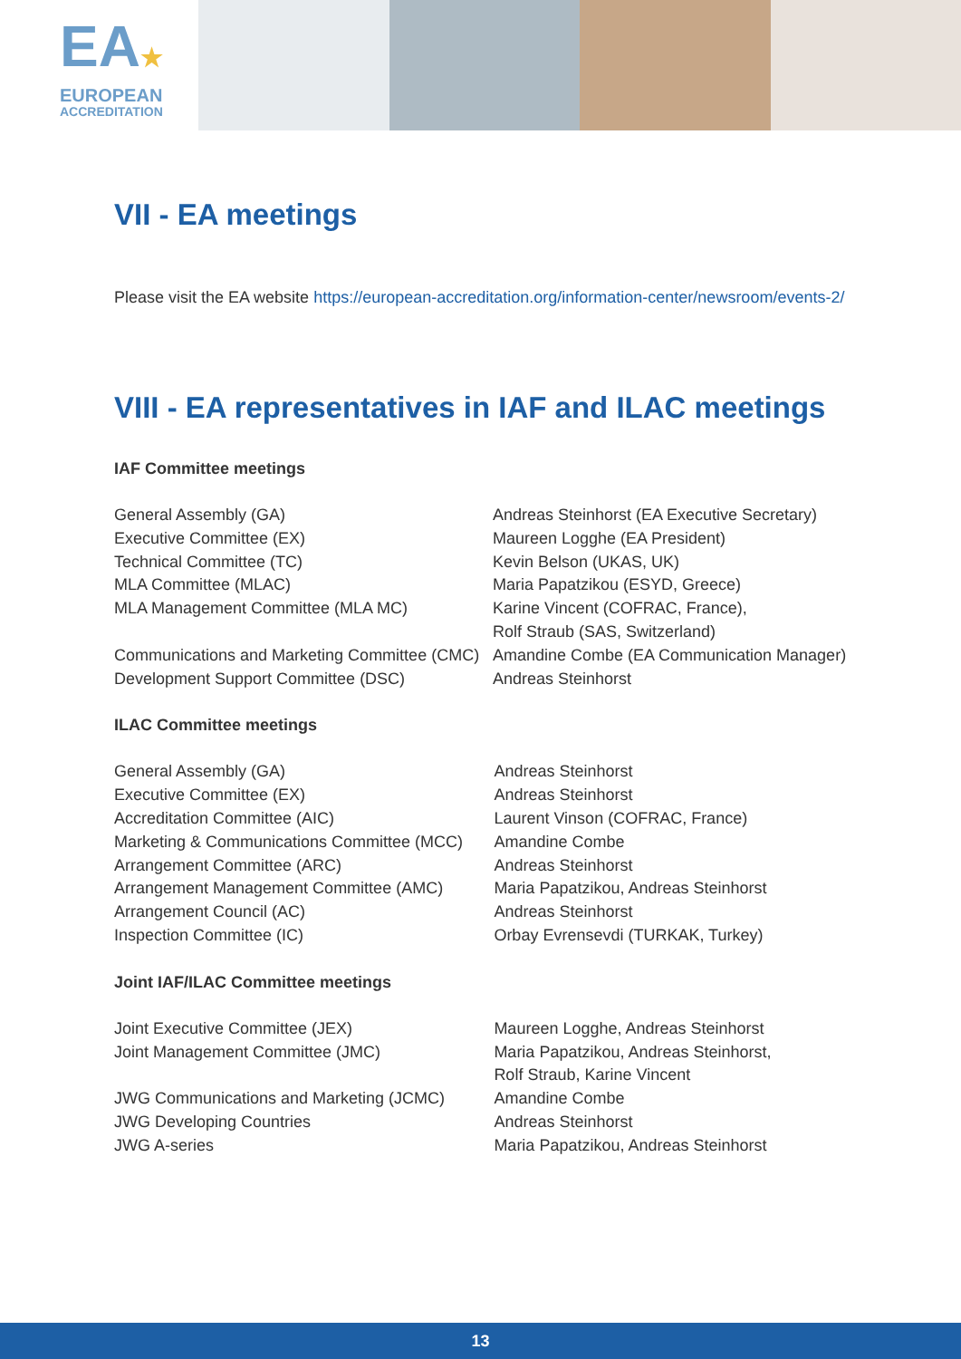EA★
EUROPEAN
ACCREDITATION
VII - EA meetings
Please visit the EA website https://european-accreditation.org/information-center/newsroom/events-2/
VIII - EA representatives in IAF and ILAC meetings
IAF Committee meetings
| General Assembly (GA) | Andreas Steinhorst (EA Executive Secretary) |
| Executive Committee (EX) | Maureen Logghe (EA President) |
| Technical Committee (TC) | Kevin Belson (UKAS, UK) |
| MLA Committee (MLAC) | Maria Papatzikou (ESYD, Greece) |
| MLA Management Committee (MLA MC) | Karine Vincent (COFRAC, France), Rolf Straub (SAS, Switzerland) |
| Communications and Marketing Committee (CMC) | Amandine Combe (EA Communication Manager) |
| Development Support Committee (DSC) | Andreas Steinhorst |
ILAC Committee meetings
| General Assembly (GA) | Andreas Steinhorst |
| Executive Committee (EX) | Andreas Steinhorst |
| Accreditation Committee (AIC) | Laurent Vinson (COFRAC, France) |
| Marketing & Communications Committee (MCC) | Amandine Combe |
| Arrangement Committee (ARC) | Andreas Steinhorst |
| Arrangement Management Committee (AMC) | Maria Papatzikou, Andreas Steinhorst |
| Arrangement Council (AC) | Andreas Steinhorst |
| Inspection Committee (IC) | Orbay Evrensevdi (TURKAK, Turkey) |
Joint IAF/ILAC Committee meetings
| Joint Executive Committee (JEX) | Maureen Logghe, Andreas Steinhorst |
| Joint Management Committee (JMC) | Maria Papatzikou, Andreas Steinhorst, Rolf Straub, Karine Vincent |
| JWG Communications and Marketing (JCMC) | Amandine Combe |
| JWG Developing Countries | Andreas Steinhorst |
| JWG A-series | Maria Papatzikou, Andreas Steinhorst |
13